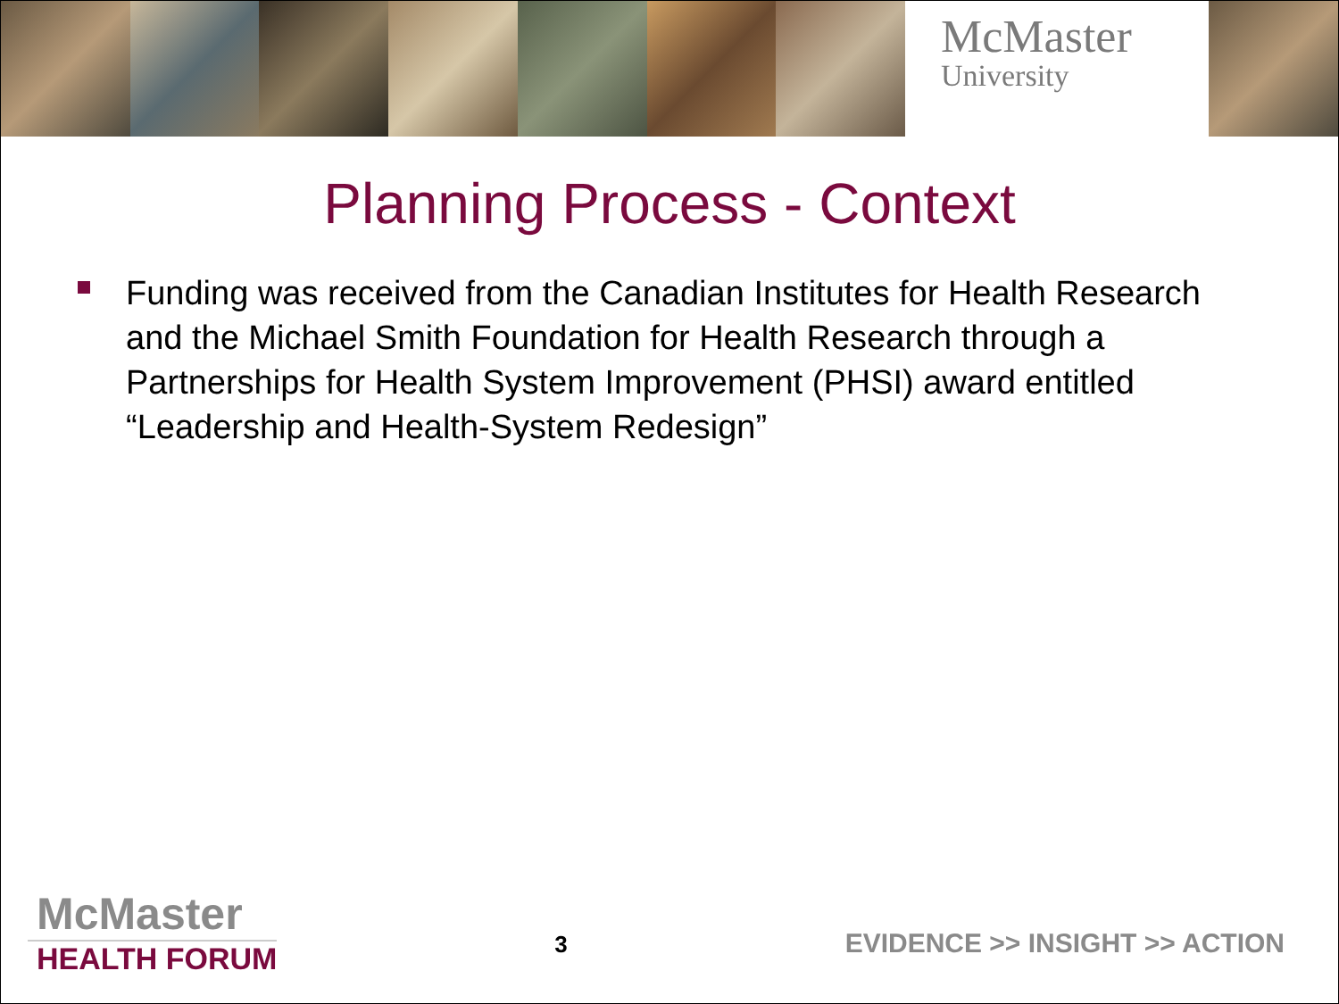McMaster
University
Planning Process - Context
Funding was received from the Canadian Institutes for Health Research and the Michael Smith Foundation for Health Research through a Partnerships for Health System Improvement (PHSI) award entitled “Leadership and Health-System Redesign”
McMaster
HEALTH FORUM
3
EVIDENCE >> INSIGHT >> ACTION